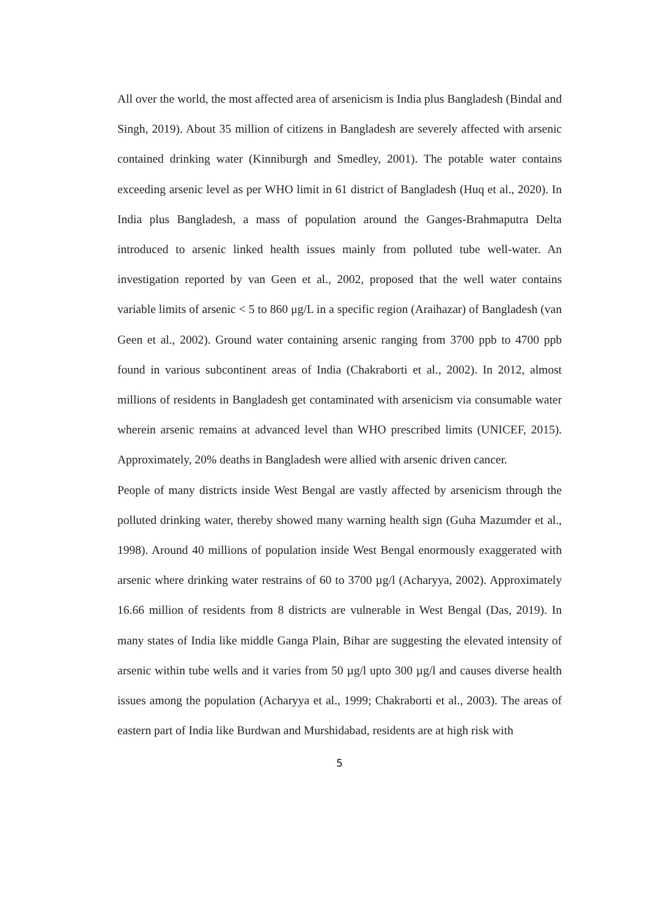All over the world, the most affected area of arsenicism is India plus Bangladesh (Bindal and Singh, 2019). About 35 million of citizens in Bangladesh are severely affected with arsenic contained drinking water (Kinniburgh and Smedley, 2001). The potable water contains exceeding arsenic level as per WHO limit in 61 district of Bangladesh (Huq et al., 2020). In India plus Bangladesh, a mass of population around the Ganges-Brahmaputra Delta introduced to arsenic linked health issues mainly from polluted tube well-water. An investigation reported by van Geen et al., 2002, proposed that the well water contains variable limits of arsenic < 5 to 860 μg/L in a specific region (Araihazar) of Bangladesh (van Geen et al., 2002). Ground water containing arsenic ranging from 3700 ppb to 4700 ppb found in various subcontinent areas of India (Chakraborti et al., 2002). In 2012, almost millions of residents in Bangladesh get contaminated with arsenicism via consumable water wherein arsenic remains at advanced level than WHO prescribed limits (UNICEF, 2015). Approximately, 20% deaths in Bangladesh were allied with arsenic driven cancer.
People of many districts inside West Bengal are vastly affected by arsenicism through the polluted drinking water, thereby showed many warning health sign (Guha Mazumder et al., 1998). Around 40 millions of population inside West Bengal enormously exaggerated with arsenic where drinking water restrains of 60 to 3700 µg/l (Acharyya, 2002). Approximately 16.66 million of residents from 8 districts are vulnerable in West Bengal (Das, 2019). In many states of India like middle Ganga Plain, Bihar are suggesting the elevated intensity of arsenic within tube wells and it varies from 50 µg/l upto 300 µg/l and causes diverse health issues among the population (Acharyya et al., 1999; Chakraborti et al., 2003). The areas of eastern part of India like Burdwan and Murshidabad, residents are at high risk with
5